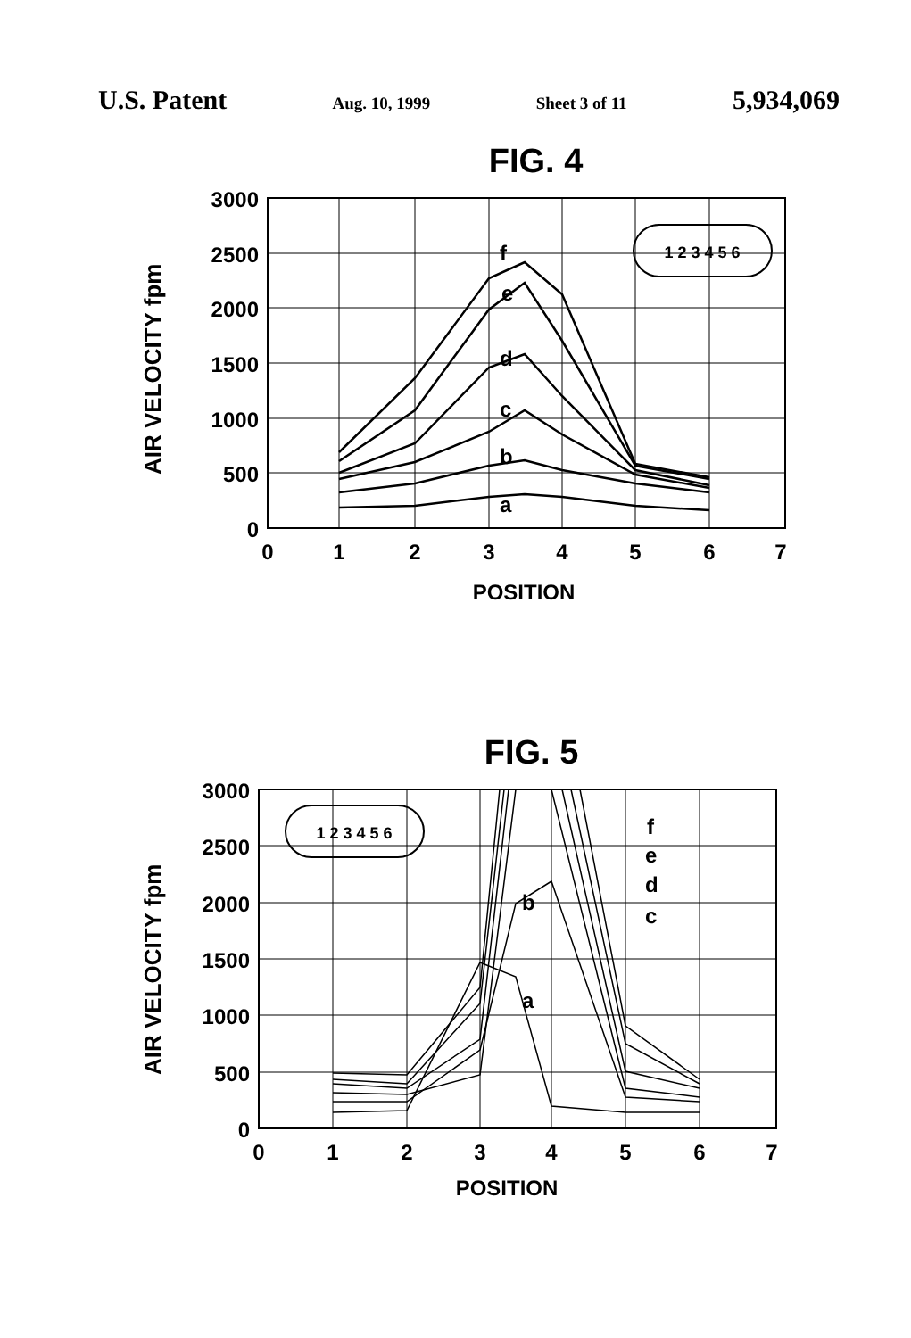U.S. Patent Aug. 10, 1999 Sheet 3 of 11 5,934,069
FIG. 4
3000
2500
2000
1500
1000
500
0
0
1
2
3
4
5
6
7
POSITION
f
e
d
c
b
a
1 2 3 4 5 6
AIR VELOCITY fpm
FIG. 5
3000
2500
2000
1500
1000
500
0
0
1
2
3
4
5
6
7
POSITION
f
e
d
c
b
a
1 2 3 4 5 6
AIR VELOCITY fpm